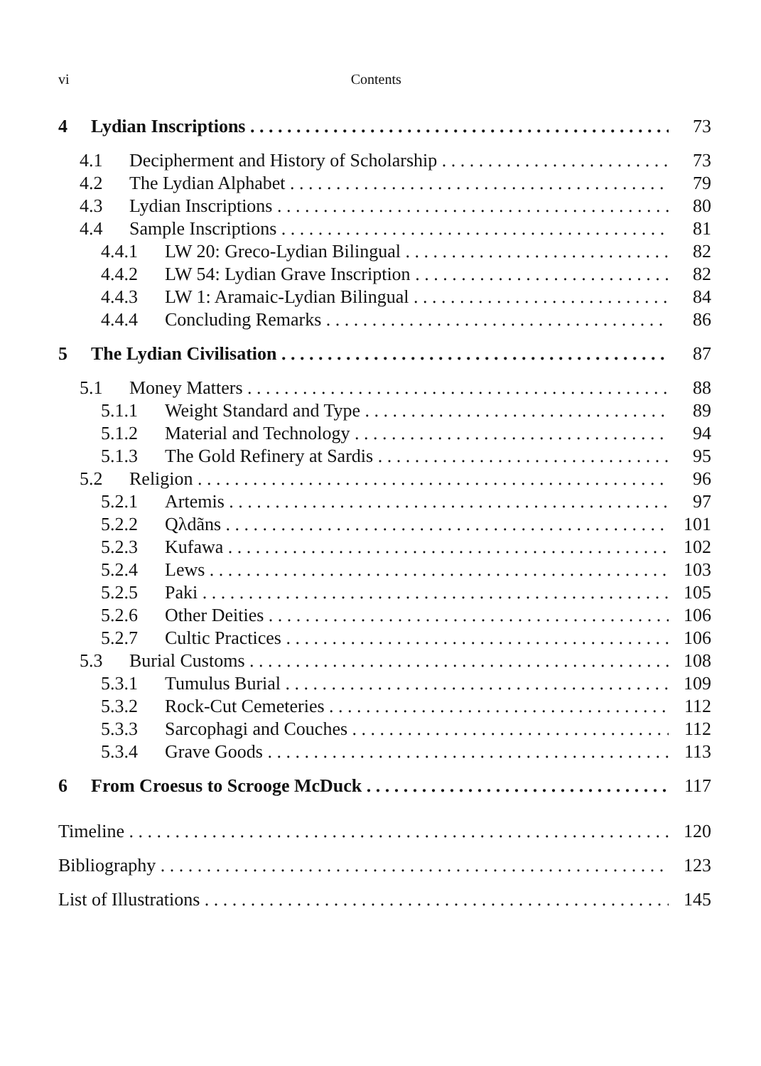vi Contents
4 Lydian Inscriptions 73
4.1 Decipherment and History of Scholarship 73
4.2 The Lydian Alphabet 79
4.3 Lydian Inscriptions 80
4.4 Sample Inscriptions 81
4.4.1 LW 20: Greco-Lydian Bilingual 82
4.4.2 LW 54: Lydian Grave Inscription 82
4.4.3 LW 1: Aramaic-Lydian Bilingual 84
4.4.4 Concluding Remarks 86
5 The Lydian Civilisation 87
5.1 Money Matters 88
5.1.1 Weight Standard and Type 89
5.1.2 Material and Technology 94
5.1.3 The Gold Refinery at Sardis 95
5.2 Religion 96
5.2.1 Artemis 97
5.2.2 Qλdãns 101
5.2.3 Kufawa 102
5.2.4 Lews 103
5.2.5 Paki 105
5.2.6 Other Deities 106
5.2.7 Cultic Practices 106
5.3 Burial Customs 108
5.3.1 Tumulus Burial 109
5.3.2 Rock-Cut Cemeteries 112
5.3.3 Sarcophagi and Couches 112
5.3.4 Grave Goods 113
6 From Croesus to Scrooge McDuck 117
Timeline 120
Bibliography 123
List of Illustrations 145